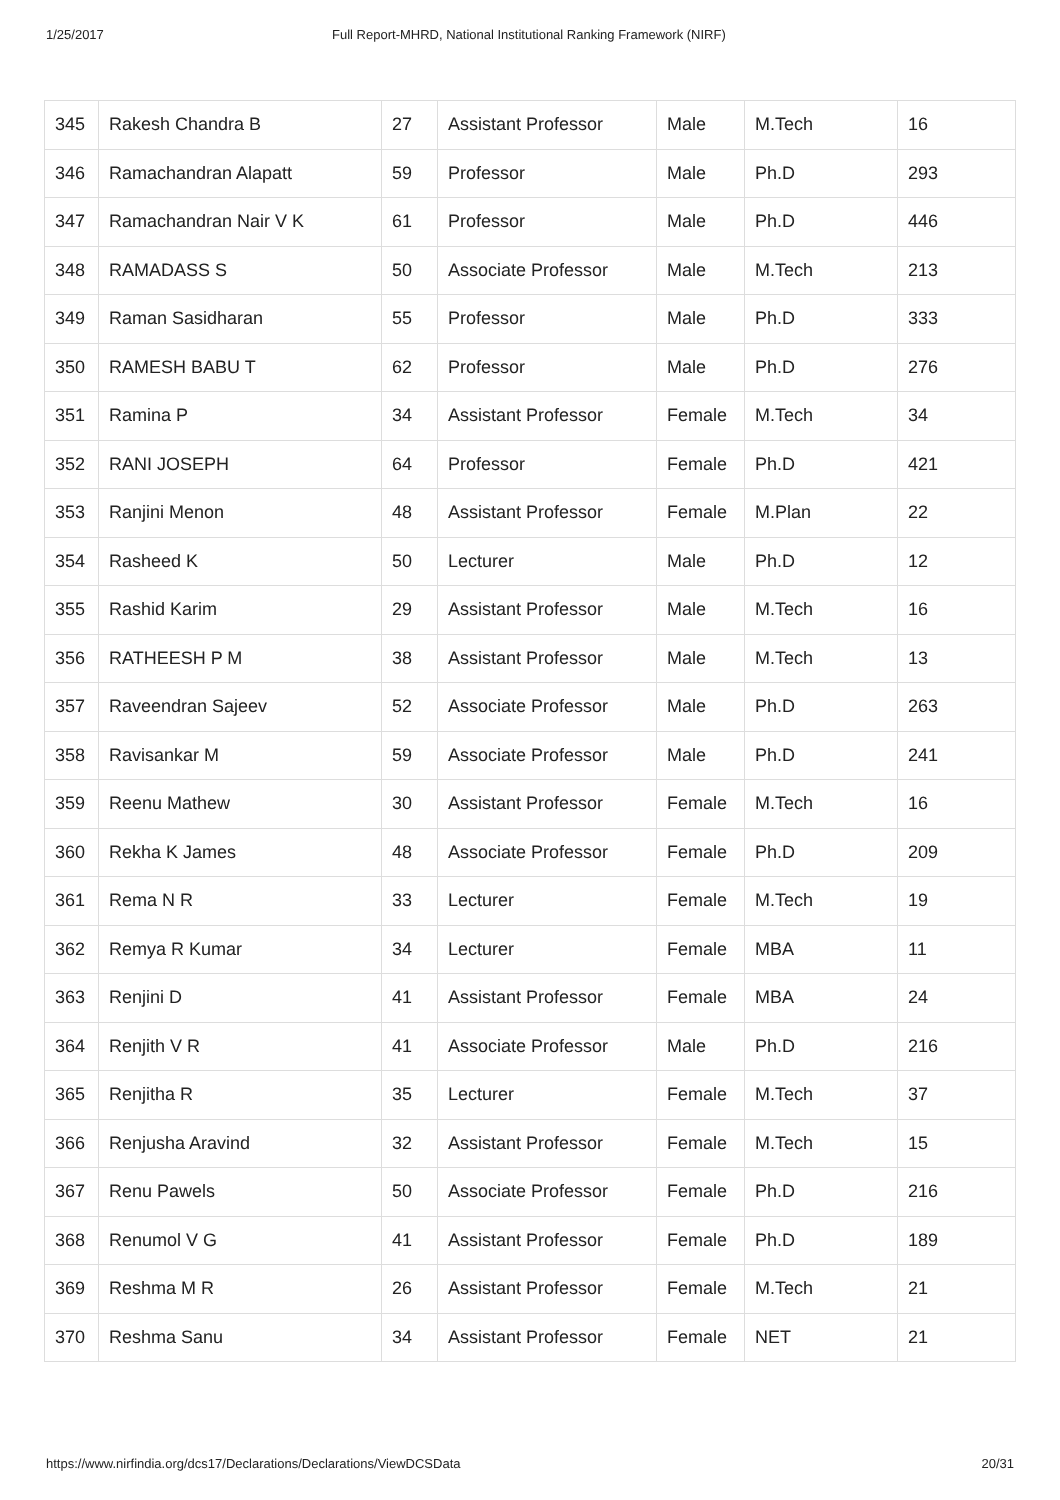1/25/2017 Full Report-MHRD, National Institutional Ranking Framework (NIRF)
| 345 | Rakesh Chandra B | 27 | Assistant Professor | Male | M.Tech | 16 |
| 346 | Ramachandran Alapatt | 59 | Professor | Male | Ph.D | 293 |
| 347 | Ramachandran Nair V K | 61 | Professor | Male | Ph.D | 446 |
| 348 | RAMADASS S | 50 | Associate Professor | Male | M.Tech | 213 |
| 349 | Raman Sasidharan | 55 | Professor | Male | Ph.D | 333 |
| 350 | RAMESH BABU T | 62 | Professor | Male | Ph.D | 276 |
| 351 | Ramina P | 34 | Assistant Professor | Female | M.Tech | 34 |
| 352 | RANI JOSEPH | 64 | Professor | Female | Ph.D | 421 |
| 353 | Ranjini Menon | 48 | Assistant Professor | Female | M.Plan | 22 |
| 354 | Rasheed K | 50 | Lecturer | Male | Ph.D | 12 |
| 355 | Rashid Karim | 29 | Assistant Professor | Male | M.Tech | 16 |
| 356 | RATHEESH P M | 38 | Assistant Professor | Male | M.Tech | 13 |
| 357 | Raveendran Sajeev | 52 | Associate Professor | Male | Ph.D | 263 |
| 358 | Ravisankar M | 59 | Associate Professor | Male | Ph.D | 241 |
| 359 | Reenu Mathew | 30 | Assistant Professor | Female | M.Tech | 16 |
| 360 | Rekha K James | 48 | Associate Professor | Female | Ph.D | 209 |
| 361 | Rema N R | 33 | Lecturer | Female | M.Tech | 19 |
| 362 | Remya R Kumar | 34 | Lecturer | Female | MBA | 11 |
| 363 | Renjini D | 41 | Assistant Professor | Female | MBA | 24 |
| 364 | Renjith V R | 41 | Associate Professor | Male | Ph.D | 216 |
| 365 | Renjitha R | 35 | Lecturer | Female | M.Tech | 37 |
| 366 | Renjusha Aravind | 32 | Assistant Professor | Female | M.Tech | 15 |
| 367 | Renu Pawels | 50 | Associate Professor | Female | Ph.D | 216 |
| 368 | Renumol V G | 41 | Assistant Professor | Female | Ph.D | 189 |
| 369 | Reshma M R | 26 | Assistant Professor | Female | M.Tech | 21 |
| 370 | Reshma Sanu | 34 | Assistant Professor | Female | NET | 21 |
https://www.nirfindia.org/dcs17/Declarations/Declarations/ViewDCSData 20/31